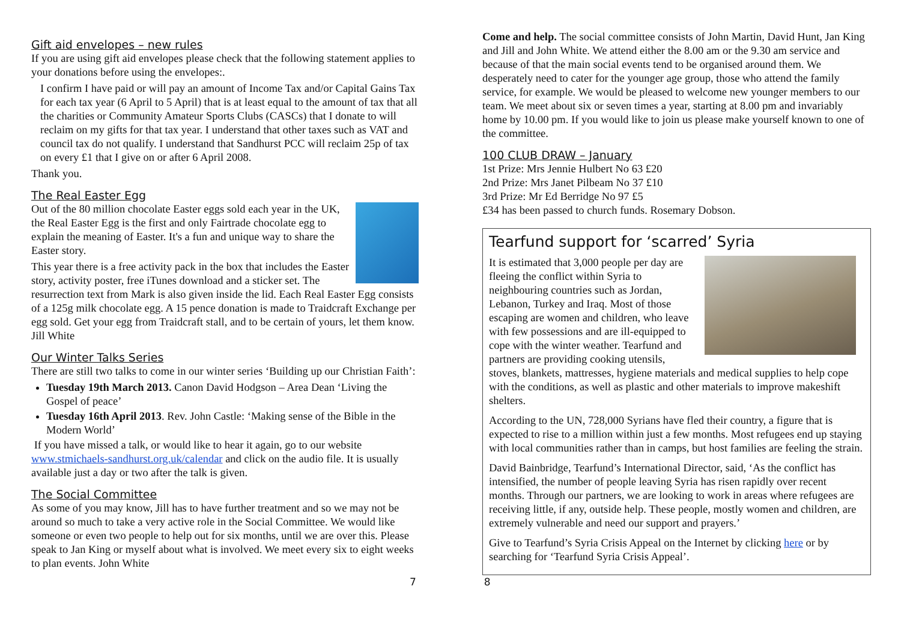Gift aid envelopes – new rules
If you are using gift aid envelopes please check that the following statement applies to your donations before using the envelopes:.
I confirm I have paid or will pay an amount of Income Tax and/or Capital Gains Tax for each tax year (6 April to 5 April) that is at least equal to the amount of tax that all the charities or Community Amateur Sports Clubs (CASCs) that I donate to will reclaim on my gifts for that tax year. I understand that other taxes such as VAT and council tax do not qualify. I understand that Sandhurst PCC will reclaim 25p of tax on every £1 that I give on or after 6 April 2008.
Thank you.
The Real Easter Egg
Out of the 80 million chocolate Easter eggs sold each year in the UK, the Real Easter Egg is the first and only Fairtrade chocolate egg to explain the meaning of Easter. It's a fun and unique way to share the Easter story.
This year there is a free activity pack in the box that includes the Easter story, activity poster, free iTunes download and a sticker set. The resurrection text from Mark is also given inside the lid. Each Real Easter Egg consists of a 125g milk chocolate egg. A 15 pence donation is made to Traidcraft Exchange per egg sold. Get your egg from Traidcraft stall, and to be certain of yours, let them know. Jill White
Our Winter Talks Series
There are still two talks to come in our winter series ‘Building up our Christian Faith’:
Tuesday 19th March 2013. Canon David Hodgson – Area Dean ‘Living the Gospel of peace’
Tuesday 16th April 2013. Rev. John Castle: ‘Making sense of the Bible in the Modern World’
If you have missed a talk, or would like to hear it again, go to our website www.stmichaels-sandhurst.org.uk/calendar and click on the audio file. It is usually available just a day or two after the talk is given.
The Social Committee
As some of you may know, Jill has to have further treatment and so we may not be around so much to take a very active role in the Social Committee. We would like someone or even two people to help out for six months, until we are over this. Please speak to Jan King or myself about what is involved. We meet every six to eight weeks to plan events. John White
Come and help. The social committee consists of John Martin, David Hunt, Jan King and Jill and John White. We attend either the 8.00 am or the 9.30 am service and because of that the main social events tend to be organised around them. We desperately need to cater for the younger age group, those who attend the family service, for example. We would be pleased to welcome new younger members to our team. We meet about six or seven times a year, starting at 8.00 pm and invariably home by 10.00 pm. If you would like to join us please make yourself known to one of the committee.
100 CLUB DRAW – January
1st Prize: Mrs Jennie Hulbert No 63 £20
2nd Prize: Mrs Janet Pilbeam No 37 £10
3rd Prize: Mr Ed Berridge No 97 £5
£34 has been passed to church funds. Rosemary Dobson.
Tearfund support for ‘scarred’ Syria
It is estimated that 3,000 people per day are fleeing the conflict within Syria to neighbouring countries such as Jordan, Lebanon, Turkey and Iraq. Most of those escaping are women and children, who leave with few possessions and are ill-equipped to cope with the winter weather. Tearfund and partners are providing cooking utensils, stoves, blankets, mattresses, hygiene materials and medical supplies to help cope with the conditions, as well as plastic and other materials to improve makeshift shelters.
According to the UN, 728,000 Syrians have fled their country, a figure that is expected to rise to a million within just a few months. Most refugees end up staying with local communities rather than in camps, but host families are feeling the strain.
David Bainbridge, Tearfund’s International Director, said, ‘As the conflict has intensified, the number of people leaving Syria has risen rapidly over recent months. Through our partners, we are looking to work in areas where refugees are receiving little, if any, outside help. These people, mostly women and children, are extremely vulnerable and need our support and prayers.’
Give to Tearfund’s Syria Crisis Appeal on the Internet by clicking here or by searching for ‘Tearfund Syria Crisis Appeal’.
7 8